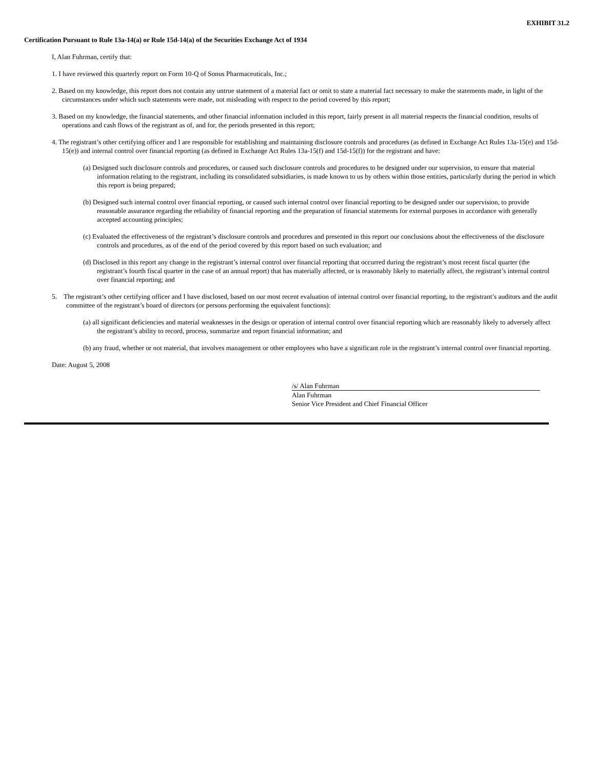EXHIBIT 31.2
Certification Pursuant to Rule 13a-14(a) or Rule 15d-14(a) of the Securities Exchange Act of 1934
I, Alan Fuhrman, certify that:
1. I have reviewed this quarterly report on Form 10-Q of Sonus Pharmaceuticals, Inc.;
2. Based on my knowledge, this report does not contain any untrue statement of a material fact or omit to state a material fact necessary to make the statements made, in light of the circumstances under which such statements were made, not misleading with respect to the period covered by this report;
3. Based on my knowledge, the financial statements, and other financial information included in this report, fairly present in all material respects the financial condition, results of operations and cash flows of the registrant as of, and for, the periods presented in this report;
4. The registrant’s other certifying officer and I are responsible for establishing and maintaining disclosure controls and procedures (as defined in Exchange Act Rules 13a-15(e) and 15d-15(e)) and internal control over financial reporting (as defined in Exchange Act Rules 13a-15(f) and 15d-15(f)) for the registrant and have:
(a) Designed such disclosure controls and procedures, or caused such disclosure controls and procedures to be designed under our supervision, to ensure that material information relating to the registrant, including its consolidated subsidiaries, is made known to us by others within those entities, particularly during the period in which this report is being prepared;
(b) Designed such internal control over financial reporting, or caused such internal control over financial reporting to be designed under our supervision, to provide reasonable assurance regarding the reliability of financial reporting and the preparation of financial statements for external purposes in accordance with generally accepted accounting principles;
(c) Evaluated the effectiveness of the registrant’s disclosure controls and procedures and presented in this report our conclusions about the effectiveness of the disclosure controls and procedures, as of the end of the period covered by this report based on such evaluation; and
(d) Disclosed in this report any change in the registrant’s internal control over financial reporting that occurred during the registrant’s most recent fiscal quarter (the registrant’s fourth fiscal quarter in the case of an annual report) that has materially affected, or is reasonably likely to materially affect, the registrant’s internal control over financial reporting; and
5. The registrant’s other certifying officer and I have disclosed, based on our most recent evaluation of internal control over financial reporting, to the registrant’s auditors and the audit committee of the registrant’s board of directors (or persons performing the equivalent functions):
(a) all significant deficiencies and material weaknesses in the design or operation of internal control over financial reporting which are reasonably likely to adversely affect the registrant’s ability to record, process, summarize and report financial information; and
(b) any fraud, whether or not material, that involves management or other employees who have a significant role in the registrant’s internal control over financial reporting.
Date: August 5, 2008
/s/ Alan Fuhrman
Alan Fuhrman
Senior Vice President and Chief Financial Officer